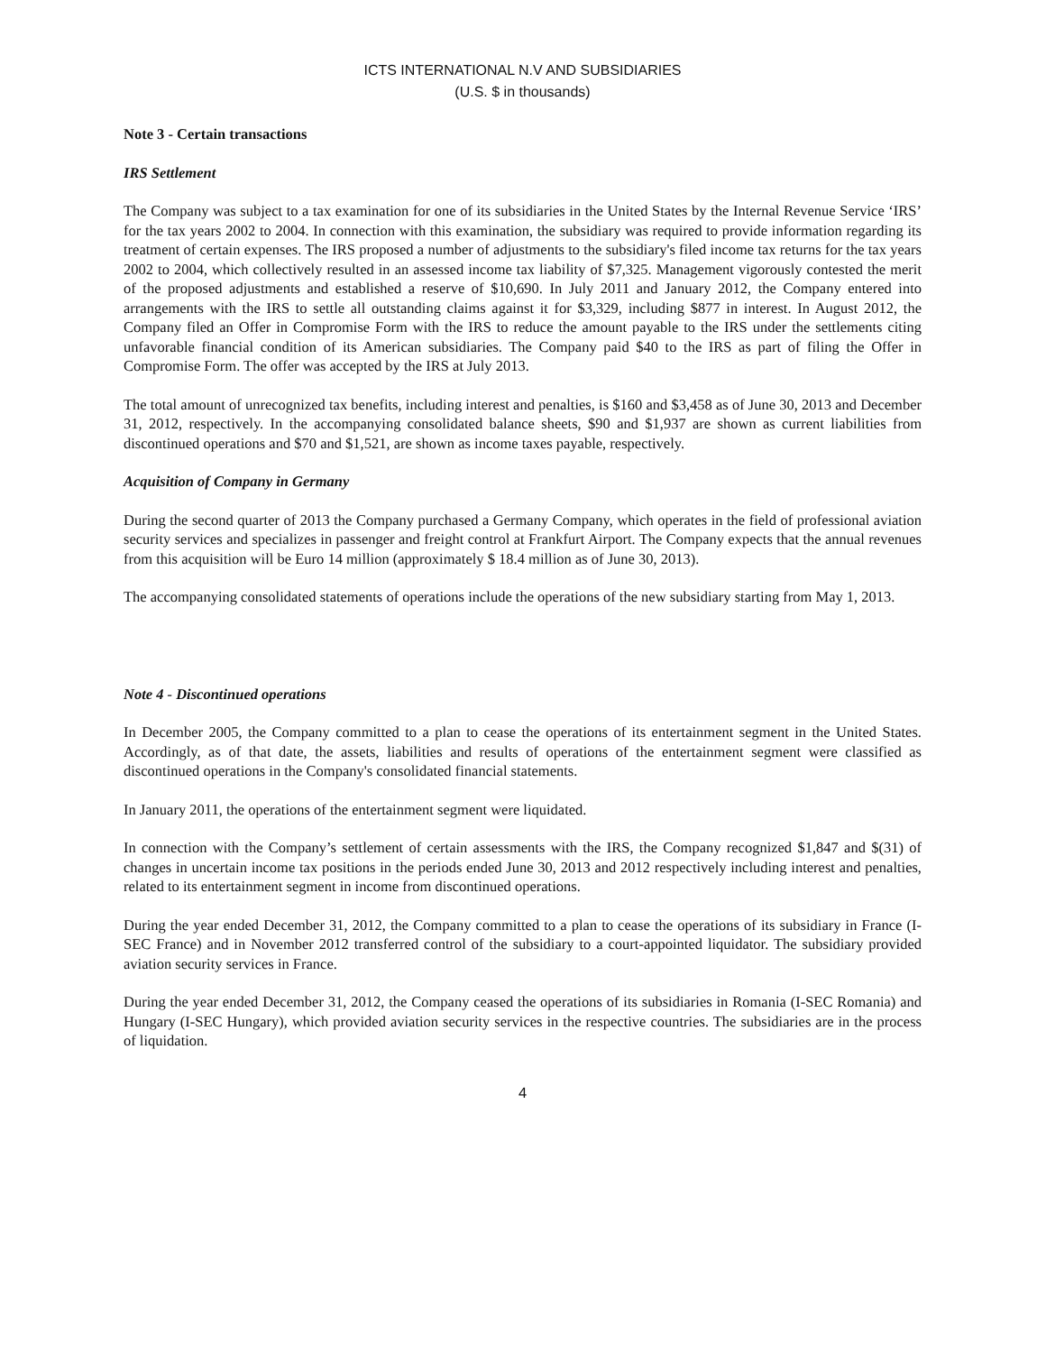ICTS INTERNATIONAL N.V AND SUBSIDIARIES
(U.S. $ in thousands)
Note 3 - Certain transactions
IRS Settlement
The Company was subject to a tax examination for one of its subsidiaries in the United States by the Internal Revenue Service ‘IRS’ for the tax years 2002 to 2004. In connection with this examination, the subsidiary was required to provide information regarding its treatment of certain expenses. The IRS proposed a number of adjustments to the subsidiary's filed income tax returns for the tax years 2002 to 2004, which collectively resulted in an assessed income tax liability of $7,325. Management vigorously contested the merit of the proposed adjustments and established a reserve of $10,690. In July 2011 and January 2012, the Company entered into arrangements with the IRS to settle all outstanding claims against it for $3,329, including $877 in interest. In August 2012, the Company filed an Offer in Compromise Form with the IRS to reduce the amount payable to the IRS under the settlements citing unfavorable financial condition of its American subsidiaries. The Company paid $40 to the IRS as part of filing the Offer in Compromise Form. The offer was accepted by the IRS at July 2013.
The total amount of unrecognized tax benefits, including interest and penalties, is $160 and $3,458 as of June 30, 2013 and December 31, 2012, respectively. In the accompanying consolidated balance sheets, $90 and $1,937 are shown as current liabilities from discontinued operations and $70 and $1,521, are shown as income taxes payable, respectively.
Acquisition of Company in Germany
During the second quarter of 2013 the Company purchased a Germany Company, which operates in the field of professional aviation security services and specializes in passenger and freight control at Frankfurt Airport. The Company expects that the annual revenues from this acquisition will be Euro 14 million (approximately $ 18.4 million as of June 30, 2013).
The accompanying consolidated statements of operations include the operations of the new subsidiary starting from May 1, 2013.
Note 4 - Discontinued operations
In December 2005, the Company committed to a plan to cease the operations of its entertainment segment in the United States. Accordingly, as of that date, the assets, liabilities and results of operations of the entertainment segment were classified as discontinued operations in the Company's consolidated financial statements.
In January 2011, the operations of the entertainment segment were liquidated.
In connection with the Company’s settlement of certain assessments with the IRS, the Company recognized $1,847 and $(31) of changes in uncertain income tax positions in the periods ended June 30, 2013 and 2012 respectively including interest and penalties, related to its entertainment segment in income from discontinued operations.
During the year ended December 31, 2012, the Company committed to a plan to cease the operations of its subsidiary in France (I-SEC France) and in November 2012 transferred control of the subsidiary to a court-appointed liquidator. The subsidiary provided aviation security services in France.
During the year ended December 31, 2012, the Company ceased the operations of its subsidiaries in Romania (I-SEC Romania) and Hungary (I-SEC Hungary), which provided aviation security services in the respective countries. The subsidiaries are in the process of liquidation.
4